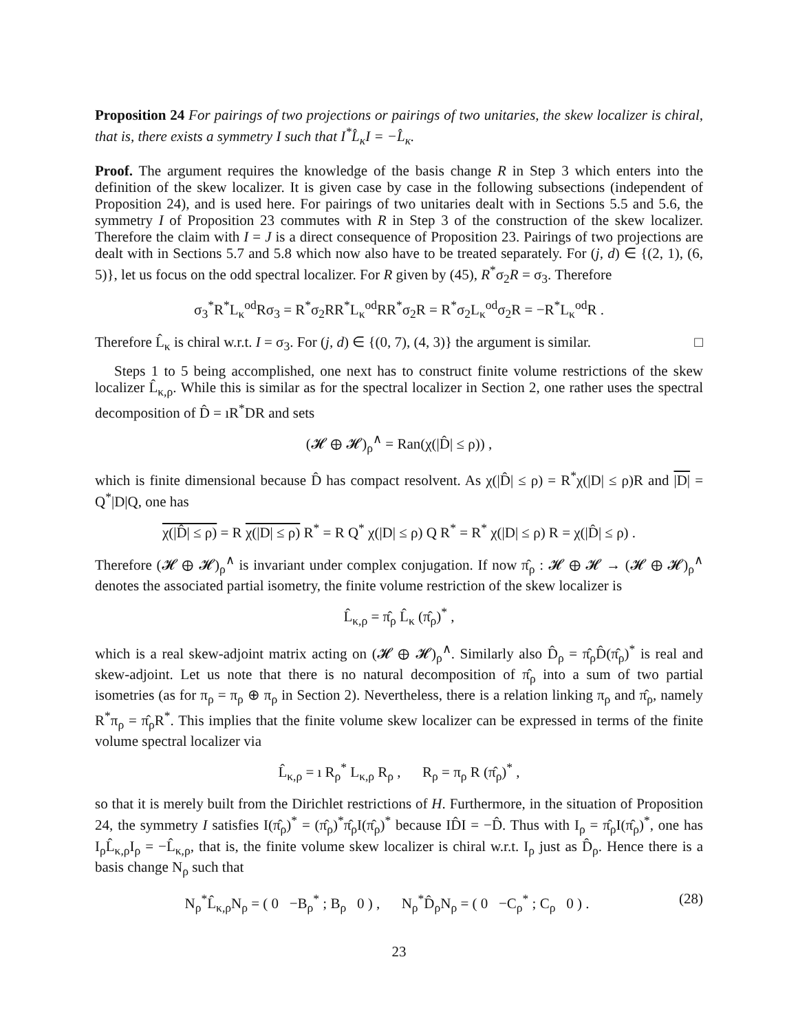Proposition 24 For pairings of two projections or pairings of two unitaries, the skew localizer is chiral, that is, there exists a symmetry I such that I<sup>*</sup>L̂<sub>κ</sub>I = −L̂<sub>κ</sub>.
Proof. The argument requires the knowledge of the basis change R in Step 3 which enters into the definition of the skew localizer. It is given case by case in the following subsections (independent of Proposition 24), and is used here. For pairings of two unitaries dealt with in Sections 5.5 and 5.6, the symmetry I of Proposition 23 commutes with R in Step 3 of the construction of the skew localizer. Therefore the claim with I = J is a direct consequence of Proposition 23. Pairings of two projections are dealt with in Sections 5.7 and 5.8 which now also have to be treated separately. For (j, d) ∈ {(2, 1), (6, 5)}, let us focus on the odd spectral localizer. For R given by (45), R<sup>*</sup>σ<sub>2</sub>R = σ<sub>3</sub>. Therefore
σ<sub>3</sub><sup>*</sup>R<sup>*</sup>L<sub>κ</sub><sup>od</sup>Rσ<sub>3</sub> = R<sup>*</sup>σ<sub>2</sub>RR<sup>*</sup>L<sub>κ</sub><sup>od</sup>RR<sup>*</sup>σ<sub>2</sub>R = R<sup>*</sup>σ<sub>2</sub>L<sub>κ</sub><sup>od</sup>σ<sub>2</sub>R = −R<sup>*</sup>L<sub>κ</sub><sup>od</sup>R .
Therefore L̂<sub>κ</sub> is chiral w.r.t. I = σ<sub>3</sub>. For (j, d) ∈ {(0, 7), (4, 3)} the argument is similar. □
Steps 1 to 5 being accomplished, one next has to construct finite volume restrictions of the skew localizer L̂<sub>κ,ρ</sub>. While this is similar as for the spectral localizer in Section 2, one rather uses the spectral decomposition of D̂ = ıR<sup>*</sup>DR and sets
(𝓗 ⊕ 𝓗)<sub>ρ</sub><sup>∧</sup> = Ran(χ(|D̂| ≤ ρ)) ,
which is finite dimensional because D̂ has compact resolvent. As χ(|D̂| ≤ ρ) = R<sup>*</sup>χ(|D| ≤ ρ)R and |D| = Q<sup>*</sup>|D|Q, one has
χ(|D̂| ≤ ρ) = R χ(|D| ≤ ρ) R<sup>*</sup> = R Q<sup>*</sup> χ(|D| ≤ ρ) Q R<sup>*</sup> = R<sup>*</sup> χ(|D| ≤ ρ) R = χ(|D̂| ≤ ρ) .
Therefore (𝓗 ⊕ 𝓗)<sub>ρ</sub><sup>∧</sup> is invariant under complex conjugation. If now π̂<sub>ρ</sub> : 𝓗 ⊕ 𝓗 → (𝓗 ⊕ 𝓗)<sub>ρ</sub><sup>∧</sup> denotes the associated partial isometry, the finite volume restriction of the skew localizer is
L̂<sub>κ,ρ</sub> = π̂<sub>ρ</sub> L̂<sub>κ</sub> (π̂<sub>ρ</sub>)<sup>*</sup> ,
which is a real skew-adjoint matrix acting on (𝓗 ⊕ 𝓗)<sub>ρ</sub><sup>∧</sup>. Similarly also D̂<sub>ρ</sub> = π̂<sub>ρ</sub>D̂(π̂<sub>ρ</sub>)<sup>*</sup> is real and skew-adjoint. Let us note that there is no natural decomposition of π̂<sub>ρ</sub> into a sum of two partial isometries (as for π<sub>ρ</sub> = π<sub>ρ</sub> ⊕ π<sub>ρ</sub> in Section 2). Nevertheless, there is a relation linking π<sub>ρ</sub> and π̂<sub>ρ</sub>, namely R<sup>*</sup>π<sub>ρ</sub> = π̂<sub>ρ</sub>R<sup>*</sup>. This implies that the finite volume skew localizer can be expressed in terms of the finite volume spectral localizer via
L̂<sub>κ,ρ</sub> = ı R<sub>ρ</sub><sup>*</sup> L<sub>κ,ρ</sub> R<sub>ρ</sub> , R<sub>ρ</sub> = π<sub>ρ</sub> R (π̂<sub>ρ</sub>)<sup>*</sup> ,
so that it is merely built from the Dirichlet restrictions of H. Furthermore, in the situation of Proposition 24, the symmetry I satisfies I(π̂<sub>ρ</sub>)<sup>*</sup> = (π̂<sub>ρ</sub>)<sup>*</sup>π̂<sub>ρ</sub>I(π̂<sub>ρ</sub>)<sup>*</sup> because ID̂I = −D̂. Thus with I<sub>ρ</sub> = π̂<sub>ρ</sub>I(π̂<sub>ρ</sub>)<sup>*</sup>, one has I<sub>ρ</sub>L̂<sub>κ,ρ</sub>I<sub>ρ</sub> = −L̂<sub>κ,ρ</sub>, that is, the finite volume skew localizer is chiral w.r.t. I<sub>ρ</sub> just as D̂<sub>ρ</sub>. Hence there is a basis change N<sub>ρ</sub> such that
N<sub>ρ</sub><sup>*</sup>L̂<sub>κ,ρ</sub>N<sub>ρ</sub> = ( 0 −B<sub>ρ</sub><sup>*</sup> ; B<sub>ρ</sub> 0 ) , N<sub>ρ</sub><sup>*</sup>D̂<sub>ρ</sub>N<sub>ρ</sub> = ( 0 −C<sub>ρ</sub><sup>*</sup> ; C<sub>ρ</sub> 0 ) . (28)
23